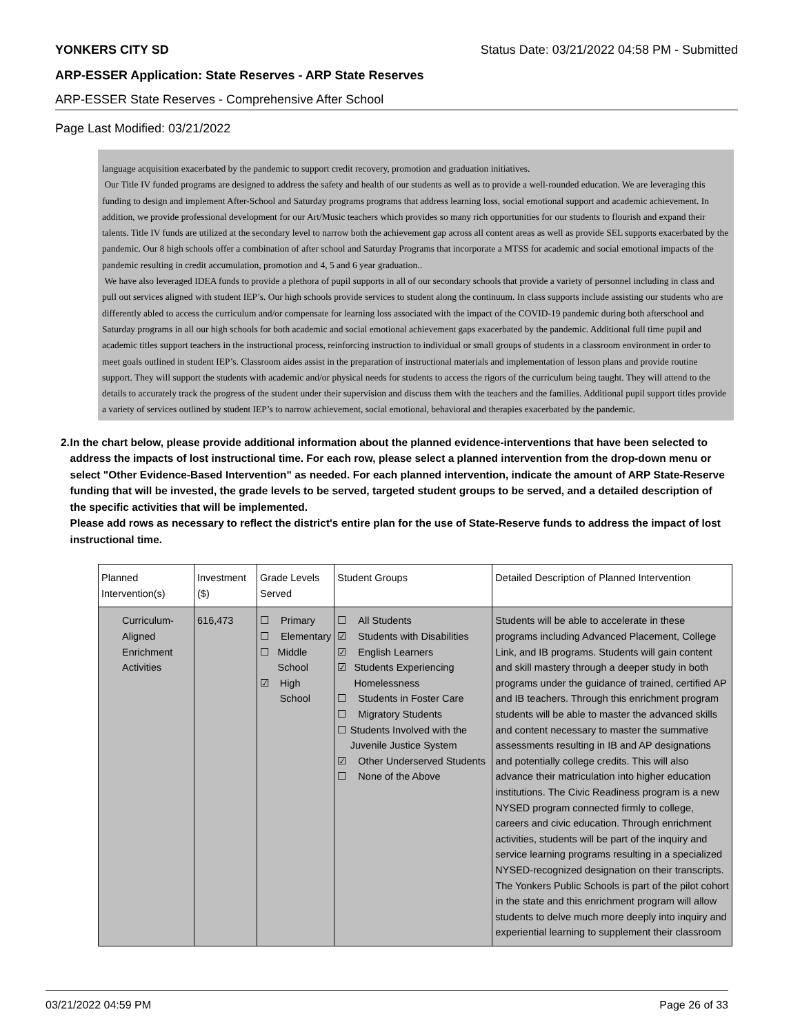YONKERS CITY SD Status Date: 03/21/2022 04:58 PM - Submitted
ARP-ESSER Application: State Reserves - ARP State Reserves
ARP-ESSER State Reserves - Comprehensive After School
Page Last Modified: 03/21/2022
language acquisition exacerbated by the pandemic to support credit recovery, promotion and graduation initiatives.
Our Title IV funded programs are designed to address the safety and health of our students as well as to provide a well-rounded education. We are leveraging this funding to design and implement After-School and Saturday programs programs that address learning loss, social emotional support and academic achievement. In addition, we provide professional development for our Art/Music teachers which provides so many rich opportunities for our students to flourish and expand their talents. Title IV funds are utilized at the secondary level to narrow both the achievement gap across all content areas as well as provide SEL supports exacerbated by the pandemic. Our 8 high schools offer a combination of after school and Saturday Programs that incorporate a MTSS for academic and social emotional impacts of the pandemic resulting in credit accumulation, promotion and 4, 5 and 6 year graduation..
We have also leveraged IDEA funds to provide a plethora of pupil supports in all of our secondary schools that provide a variety of personnel including in class and pull out services aligned with student IEP’s. Our high schools provide services to student along the continuum. In class supports include assisting our students who are differently abled to access the curriculum and/or compensate for learning loss associated with the impact of the COVID-19 pandemic during both afterschool and Saturday programs in all our high schools for both academic and social emotional achievement gaps exacerbated by the pandemic. Additional full time pupil and academic titles support teachers in the instructional process, reinforcing instruction to individual or small groups of students in a classroom environment in order to meet goals outlined in student IEP’s. Classroom aides assist in the preparation of instructional materials and implementation of lesson plans and provide routine support. They will support the students with academic and/or physical needs for students to access the rigors of the curriculum being taught. They will attend to the details to accurately track the progress of the student under their supervision and discuss them with the teachers and the families. Additional pupil support titles provide a variety of services outlined by student IEP’s to narrow achievement, social emotional, behavioral and therapies exacerbated by the pandemic.
2. In the chart below, please provide additional information about the planned evidence-interventions that have been selected to address the impacts of lost instructional time. For each row, please select a planned intervention from the drop-down menu or select "Other Evidence-Based Intervention" as needed. For each planned intervention, indicate the amount of ARP State-Reserve funding that will be invested, the grade levels to be served, targeted student groups to be served, and a detailed description of the specific activities that will be implemented.
Please add rows as necessary to reflect the district's entire plan for the use of State-Reserve funds to address the impact of lost instructional time.
| Planned Intervention(s) | Investment ($) | Grade Levels Served | Student Groups | Detailed Description of Planned Intervention |
| --- | --- | --- | --- | --- |
| Curriculum-Aligned Enrichment Activities | 616,473 | ☐ Primary ☐ Elementary ☐ Middle School ☑ High School | ☐ All Students ☑ Students with Disabilities ☑ English Learners ☑ Students Experiencing Homelessness ☐ Students in Foster Care ☐ Migratory Students ☐ Students Involved with the Juvenile Justice System ☑ Other Underserved Students ☐ None of the Above | Students will be able to accelerate in these programs including Advanced Placement, College Link, and IB programs. Students will gain content and skill mastery through a deeper study in both programs under the guidance of trained, certified AP and IB teachers. Through this enrichment program students will be able to master the advanced skills and content necessary to master the summative assessments resulting in IB and AP designations and potentially college credits. This will also advance their matriculation into higher education institutions. The Civic Readiness program is a new NYSED program connected firmly to college, careers and civic education. Through enrichment activities, students will be part of the inquiry and service learning programs resulting in a specialized NYSED-recognized designation on their transcripts. The Yonkers Public Schools is part of the pilot cohort in the state and this enrichment program will allow students to delve much more deeply into inquiry and experiential learning to supplement their classroom |
03/21/2022 04:59 PM Page 26 of 33